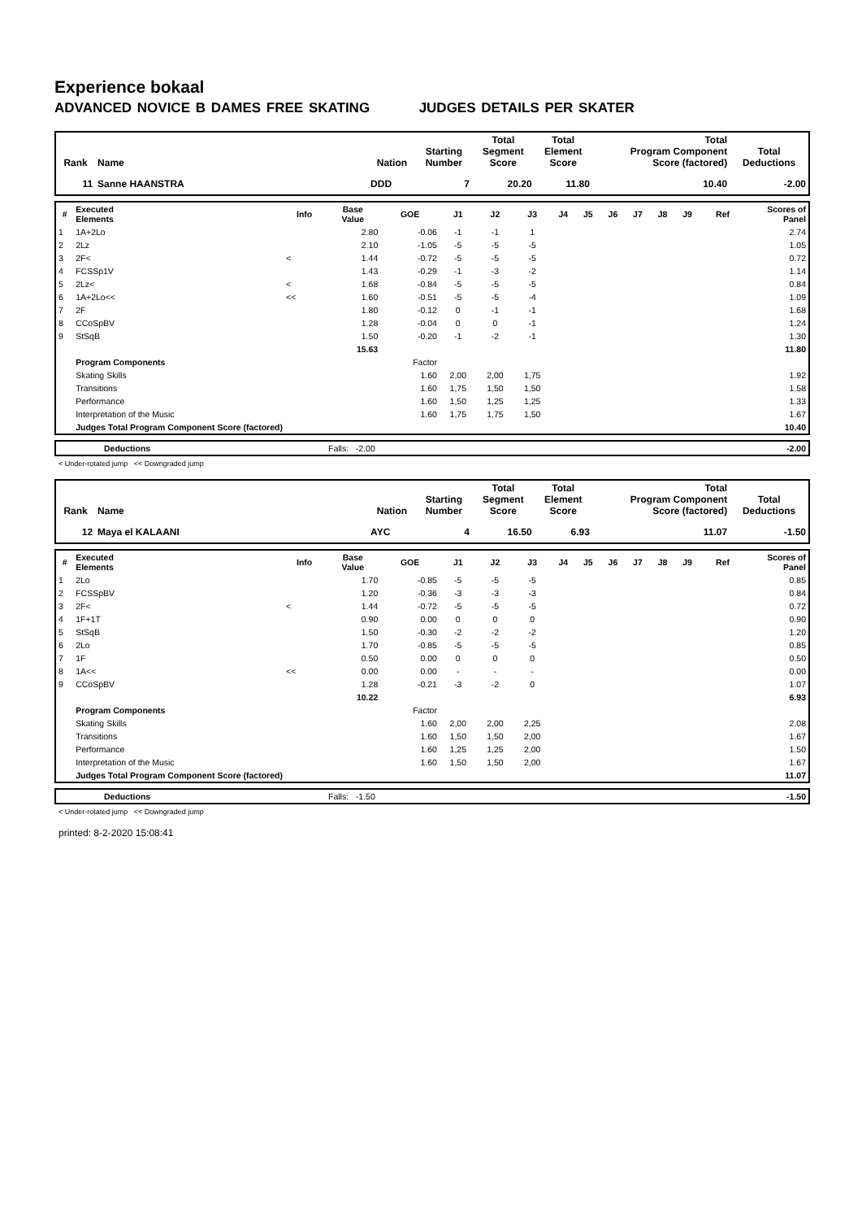Experience bokaal
ADVANCED NOVICE B DAMES FREE SKATING JUDGES DETAILS PER SKATER
| Rank | Name | Nation | Starting Number | Total Segment Score | Total Element Score | Total Program Component Score (factored) | Total Deductions |
| --- | --- | --- | --- | --- | --- | --- | --- |
| 11 | Sanne HAANSTRA | DDD | 7 | 20.20 | 11.80 | 10.40 | -2.00 |
| # | Executed Elements | Info | Base Value | GOE | J1 | J2 | J3 | J4 | J5 | J6 | J7 | J8 | J9 | Ref | Scores of Panel |
| --- | --- | --- | --- | --- | --- | --- | --- | --- | --- | --- | --- | --- | --- | --- | --- |
| 1 | 1A+2Lo | | 2.80 | -0.06 | -1 | -1 | 1 | | | | | | | | 2.74 |
| 2 | 2Lz | | 2.10 | -1.05 | -5 | -5 | -5 | | | | | | | | 1.05 |
| 3 | 2F< | < | 1.44 | -0.72 | -5 | -5 | -5 | | | | | | | | 0.72 |
| 4 | FCSSp1V | | 1.43 | -0.29 | -1 | -3 | -2 | | | | | | | | 1.14 |
| 5 | 2Lz< | < | 1.68 | -0.84 | -5 | -5 | -5 | | | | | | | | 0.84 |
| 6 | 1A+2Lo<< | << | 1.60 | -0.51 | -5 | -5 | -4 | | | | | | | | 1.09 |
| 7 | 2F | | 1.80 | -0.12 | 0 | -1 | -1 | | | | | | | | 1.68 |
| 8 | CCoSpBV | | 1.28 | -0.04 | 0 | 0 | -1 | | | | | | | | 1.24 |
| 9 | StSqB | | 1.50 | -0.20 | -1 | -2 | -1 | | | | | | | | 1.30 |
| | | | 15.63 | | | | | | | | | | | | 11.80 |
| | Program Components | | | Factor | | | | | | | | | | | |
| | Skating Skills | | | 1.60 | 2,00 | 2,00 | 1,75 | | | | | | | | 1.92 |
| | Transitions | | | 1.60 | 1,75 | 1,50 | 1,50 | | | | | | | | 1.58 |
| | Performance | | | 1.60 | 1,50 | 1,25 | 1,25 | | | | | | | | 1.33 |
| | Interpretation of the Music | | | 1.60 | 1,75 | 1,75 | 1,50 | | | | | | | | 1.67 |
| | Judges Total Program Component Score (factored) | | | | | | | | | | | | | | 10.40 |
| | Deductions | Falls: -2.00 | -2.00 |
< Under-rotated jump << Downgraded jump
| Rank | Name | Nation | Starting Number | Total Segment Score | Total Element Score | Total Program Component Score (factored) | Total Deductions |
| --- | --- | --- | --- | --- | --- | --- | --- |
| 12 | Maya el KALAANI | AYC | 4 | 16.50 | 6.93 | 11.07 | -1.50 |
| # | Executed Elements | Info | Base Value | GOE | J1 | J2 | J3 | J4 | J5 | J6 | J7 | J8 | J9 | Ref | Scores of Panel |
| --- | --- | --- | --- | --- | --- | --- | --- | --- | --- | --- | --- | --- | --- | --- | --- |
| 1 | 2Lo | | 1.70 | -0.85 | -5 | -5 | -5 | | | | | | | | 0.85 |
| 2 | FCSSpBV | | 1.20 | -0.36 | -3 | -3 | -3 | | | | | | | | 0.84 |
| 3 | 2F< | < | 1.44 | -0.72 | -5 | -5 | -5 | | | | | | | | 0.72 |
| 4 | 1F+1T | | 0.90 | 0.00 | 0 | 0 | 0 | | | | | | | | 0.90 |
| 5 | StSqB | | 1.50 | -0.30 | -2 | -2 | -2 | | | | | | | | 1.20 |
| 6 | 2Lo | | 1.70 | -0.85 | -5 | -5 | -5 | | | | | | | | 0.85 |
| 7 | 1F | | 0.50 | 0.00 | 0 | 0 | 0 | | | | | | | | 0.50 |
| 8 | 1A<< | << | 0.00 | 0.00 | - | - | - | | | | | | | | 0.00 |
| 9 | CCoSpBV | | 1.28 | -0.21 | -3 | -2 | 0 | | | | | | | | 1.07 |
| | | | 10.22 | | | | | | | | | | | | 6.93 |
| | Program Components | | | Factor | | | | | | | | | | | |
| | Skating Skills | | | 1.60 | 2,00 | 2,00 | 2,25 | | | | | | | | 2.08 |
| | Transitions | | | 1.60 | 1,50 | 1,50 | 2,00 | | | | | | | | 1.67 |
| | Performance | | | 1.60 | 1,25 | 1,25 | 2,00 | | | | | | | | 1.50 |
| | Interpretation of the Music | | | 1.60 | 1,50 | 1,50 | 2,00 | | | | | | | | 1.67 |
| | Judges Total Program Component Score (factored) | | | | | | | | | | | | | | 11.07 |
| | Deductions | Falls: -1.50 | -1.50 |
< Under-rotated jump << Downgraded jump
printed: 8-2-2020 15:08:41